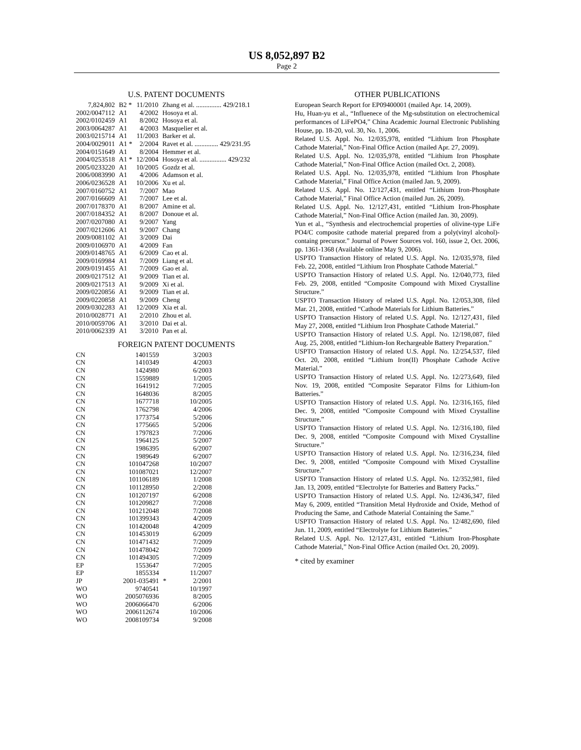US 8,052,897 B2
Page 2
U.S. PATENT DOCUMENTS
| 7,824,802 | B2 * | 11/2010 | Zhang et al. ............... 429/218.1 |
| 2002/0047112 | A1 | 4/2002 | Hosoya et al. |
| 2002/0102459 | A1 | 8/2002 | Hosoya et al. |
| 2003/0064287 | A1 | 4/2003 | Masquelier et al. |
| 2003/0215714 | A1 | 11/2003 | Barker et al. |
| 2004/0029011 | A1 * | 2/2004 | Ravet et al. .............. 429/231.95 |
| 2004/0151649 | A1 | 8/2004 | Hemmer et al. |
| 2004/0253518 | A1 * | 12/2004 | Hosoya et al. ................ 429/232 |
| 2005/0233220 | A1 | 10/2005 | Gozdz et al. |
| 2006/0083990 | A1 | 4/2006 | Adamson et al. |
| 2006/0236528 | A1 | 10/2006 | Xu et al. |
| 2007/0160752 | A1 | 7/2007 | Mao |
| 2007/0166609 | A1 | 7/2007 | Lee et al. |
| 2007/0178370 | A1 | 8/2007 | Amine et al. |
| 2007/0184352 | A1 | 8/2007 | Donoue et al. |
| 2007/0207080 | A1 | 9/2007 | Yang |
| 2007/0212606 | A1 | 9/2007 | Chang |
| 2009/0081102 | A1 | 3/2009 | Dai |
| 2009/0106970 | A1 | 4/2009 | Fan |
| 2009/0148765 | A1 | 6/2009 | Cao et al. |
| 2009/0169984 | A1 | 7/2009 | Liang et al. |
| 2009/0191455 | A1 | 7/2009 | Gao et al. |
| 2009/0217512 | A1 | 9/2009 | Tian et al. |
| 2009/0217513 | A1 | 9/2009 | Xi et al. |
| 2009/0220856 | A1 | 9/2009 | Tian et al. |
| 2009/0220858 | A1 | 9/2009 | Cheng |
| 2009/0302283 | A1 | 12/2009 | Xia et al. |
| 2010/0028771 | A1 | 2/2010 | Zhou et al. |
| 2010/0059706 | A1 | 3/2010 | Dai et al. |
| 2010/0062339 | A1 | 3/2010 | Pan et al. |
FOREIGN PATENT DOCUMENTS
| CN | 1401559 | | 3/2003 |
| CN | 1410349 | | 4/2003 |
| CN | 1424980 | | 6/2003 |
| CN | 1559889 | | 1/2005 |
| CN | 1641912 | | 7/2005 |
| CN | 1648036 | | 8/2005 |
| CN | 1677718 | | 10/2005 |
| CN | 1762798 | | 4/2006 |
| CN | 1773754 | | 5/2006 |
| CN | 1775665 | | 5/2006 |
| CN | 1797823 | | 7/2006 |
| CN | 1964125 | | 5/2007 |
| CN | 1986395 | | 6/2007 |
| CN | 1989649 | | 6/2007 |
| CN | 101047268 | | 10/2007 |
| CN | 101087021 | | 12/2007 |
| CN | 101106189 | | 1/2008 |
| CN | 101128950 | | 2/2008 |
| CN | 101207197 | | 6/2008 |
| CN | 101209827 | | 7/2008 |
| CN | 101212048 | | 7/2008 |
| CN | 101399343 | | 4/2009 |
| CN | 101420048 | | 4/2009 |
| CN | 101453019 | | 6/2009 |
| CN | 101471432 | | 7/2009 |
| CN | 101478042 | | 7/2009 |
| CN | 101494305 | | 7/2009 |
| EP | 1553647 | | 7/2005 |
| EP | 1855334 | | 11/2007 |
| JP | 2001-035491 | * | 2/2001 |
| WO | 9740541 | | 10/1997 |
| WO | 2005076936 | | 8/2005 |
| WO | 2006066470 | | 6/2006 |
| WO | 2006112674 | | 10/2006 |
| WO | 2008109734 | | 9/2008 |
OTHER PUBLICATIONS
European Search Report for EP09400001 (mailed Apr. 14, 2009).
Hu, Huan-yu et al., “Influenece of the Mg-substitution on electrochemical performances of LiFePO4,” China Academic Journal Electronic Publishing House, pp. 18-20, vol. 30, No. 1, 2006.
Related U.S. Appl. No. 12/035,978, entitled “Lithium Iron Phosphate Cathode Material,” Non-Final Office Action (mailed Apr. 27, 2009).
Related U.S. Appl. No. 12/035,978, entitled “Lithium Iron Phosphate Cathode Material,” Non-Final Office Action (mailed Oct. 2, 2008).
Related U.S. Appl. No. 12/035,978, entitled “Lithium Iron Phosphate Cathode Material,” Final Office Action (mailed Jan. 9, 2009).
Related U.S. Appl. No. 12/127,431, entitled “Lithium Iron-Phosphate Cathode Material,” Final Office Action (mailed Jun. 26, 2009).
Related U.S. Appl. No. 12/127,431, entitled “Lithium Iron-Phosphate Cathode Material,” Non-Final Office Action (mailed Jan. 30, 2009).
Yun et al., “Synthesis and electrochemcial properties of olivine-type LiFe PO4/C composite cathode material prepared from a poly(vinyl alcohol)-containg precursor.” Journal of Power Sources vol. 160, issue 2, Oct. 2006, pp. 1361-1368 (Available online May 9, 2006).
USPTO Transaction History of related U.S. Appl. No. 12/035,978, filed Feb. 22, 2008, entitled “Lithium Iron Phosphate Cathode Material.”
USPTO Transaction History of related U.S. Appl. No. 12/040,773, filed Feb. 29, 2008, entitled “Composite Compound with Mixed Crystalline Structure.”
USPTO Transaction History of related U.S. Appl. No. 12/053,308, filed Mar. 21, 2008, entitled “Cathode Materials for Lithium Batteries.”
USPTO Transaction History of related U.S. Appl. No. 12/127,431, filed May 27, 2008, entitled “Lithium Iron Phosphate Cathode Material.”
USPTO Transaction History of related U.S. Appl. No. 12/198,087, filed Aug. 25, 2008, entitled “Lithium-Ion Rechargeable Battery Preparation.”
USPTO Transaction History of related U.S. Appl. No. 12/254,537, filed Oct. 20, 2008, entitled “Lithium Iron(II) Phosphate Cathode Active Material.”
USPTO Transaction History of related U.S. Appl. No. 12/273,649, filed Nov. 19, 2008, entitled “Composite Separator Films for Lithium-Ion Batteries.”
USPTO Transaction History of related U.S. Appl. No. 12/316,165, filed Dec. 9, 2008, entitled “Composite Compound with Mixed Crystalline Structure.”
USPTO Transaction History of related U.S. Appl. No. 12/316,180, filed Dec. 9, 2008, entitled “Composite Compound with Mixed Crystalline Structure.”
USPTO Transaction History of related U.S. Appl. No. 12/316,234, filed Dec. 9, 2008, entitled “Composite Compound with Mixed Crystalline Structure.”
USPTO Transaction History of related U.S. Appl. No. 12/352,981, filed Jan. 13, 2009, entitled “Electrolyte for Batteries and Battery Packs.”
USPTO Transaction History of related U.S. Appl. No. 12/436,347, filed May 6, 2009, entitled “Transition Metal Hydroxide and Oxide, Method of Producing the Same, and Cathode Material Containing the Same.”
USPTO Transaction History of related U.S. Appl. No. 12/482,690, filed Jun. 11, 2009, entitled “Electrolyte for Lithium Batteries.”
Related U.S. Appl. No. 12/127,431, entitled “Lithium Iron-Phosphate Cathode Material,” Non-Final Office Action (mailed Oct. 20, 2009).
* cited by examiner